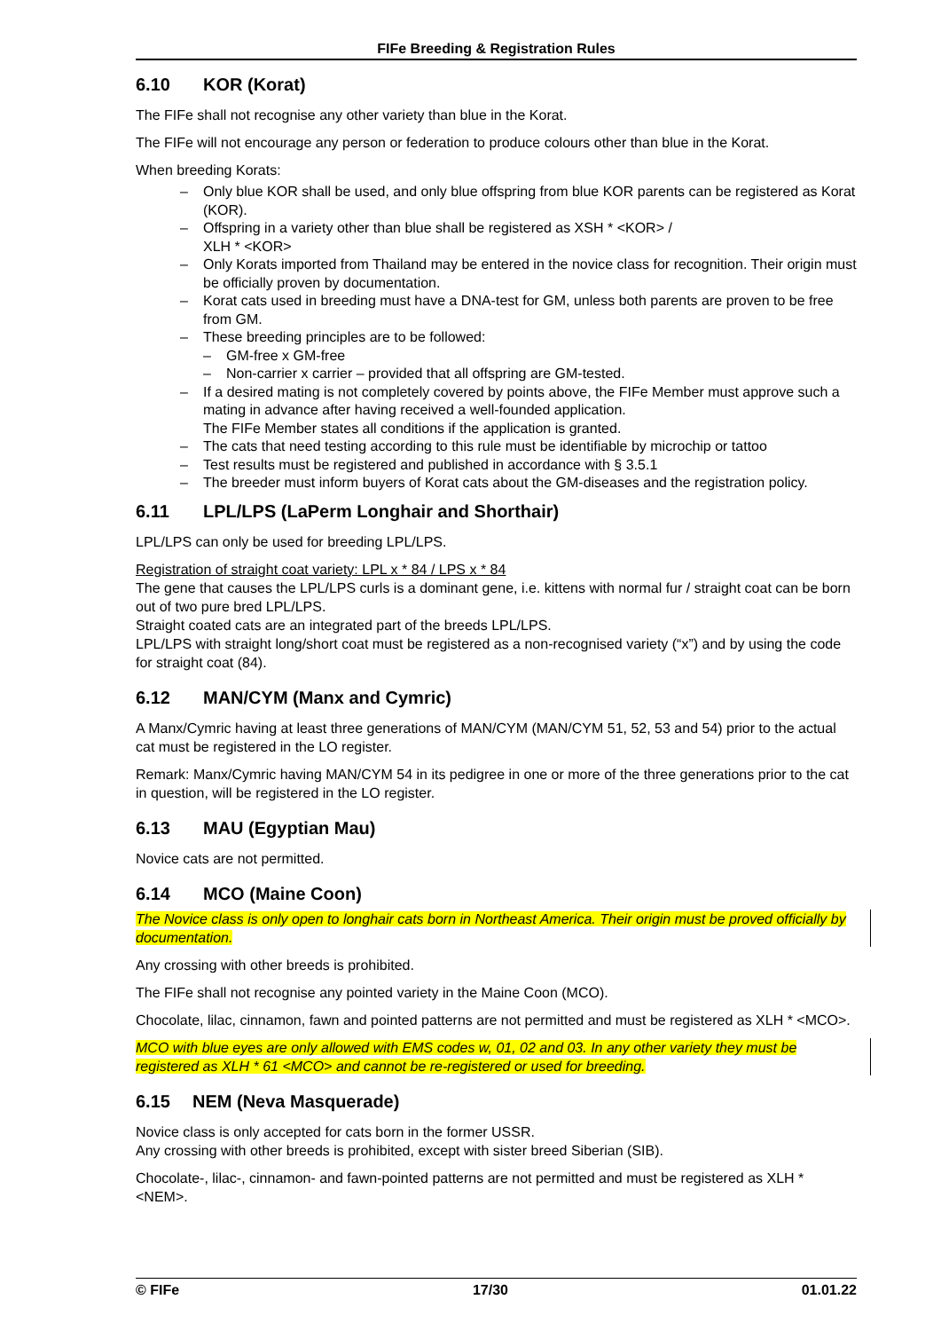FIFe Breeding & Registration Rules
6.10 KOR (Korat)
The FIFe shall not recognise any other variety than blue in the Korat.
The FIFe will not encourage any person or federation to produce colours other than blue in the Korat.
When breeding Korats:
Only blue KOR shall be used, and only blue offspring from blue KOR parents can be registered as Korat (KOR).
Offspring in a variety other than blue shall be registered as XSH * <KOR> /
XLH * <KOR>
Only Korats imported from Thailand may be entered in the novice class for recognition. Their origin must be officially proven by documentation.
Korat cats used in breeding must have a DNA-test for GM, unless both parents are proven to be free from GM.
These breeding principles are to be followed:
GM-free x GM-free
Non-carrier x carrier – provided that all offspring are GM-tested.
If a desired mating is not completely covered by points above, the FIFe Member must approve such a mating in advance after having received a well-founded application.
The FIFe Member states all conditions if the application is granted.
The cats that need testing according to this rule must be identifiable by microchip or tattoo
Test results must be registered and published in accordance with § 3.5.1
The breeder must inform buyers of Korat cats about the GM-diseases and the registration policy.
6.11 LPL/LPS (LaPerm Longhair and Shorthair)
LPL/LPS can only be used for breeding LPL/LPS.
Registration of straight coat variety: LPL x * 84 / LPS x * 84
The gene that causes the LPL/LPS curls is a dominant gene, i.e. kittens with normal fur / straight coat can be born out of two pure bred LPL/LPS.
Straight coated cats are an integrated part of the breeds LPL/LPS.
LPL/LPS with straight long/short coat must be registered as a non-recognised variety (“x”) and by using the code for straight coat (84).
6.12 MAN/CYM (Manx and Cymric)
A Manx/Cymric having at least three generations of MAN/CYM (MAN/CYM 51, 52, 53 and 54) prior to the actual cat must be registered in the LO register.
Remark: Manx/Cymric having MAN/CYM 54 in its pedigree in one or more of the three generations prior to the cat in question, will be registered in the LO register.
6.13 MAU (Egyptian Mau)
Novice cats are not permitted.
6.14 MCO (Maine Coon)
The Novice class is only open to longhair cats born in Northeast America. Their origin must be proved officially by documentation.
Any crossing with other breeds is prohibited.
The FIFe shall not recognise any pointed variety in the Maine Coon (MCO).
Chocolate, lilac, cinnamon, fawn and pointed patterns are not permitted and must be registered as XLH * <MCO>.
MCO with blue eyes are only allowed with EMS codes w, 01, 02 and 03. In any other variety they must be registered as XLH * 61 <MCO> and cannot be re-registered or used for breeding.
6.15 NEM (Neva Masquerade)
Novice class is only accepted for cats born in the former USSR.
Any crossing with other breeds is prohibited, except with sister breed Siberian (SIB).
Chocolate-, lilac-, cinnamon- and fawn-pointed patterns are not permitted and must be registered as XLH * <NEM>.
© FIFe 17/30 01.01.22